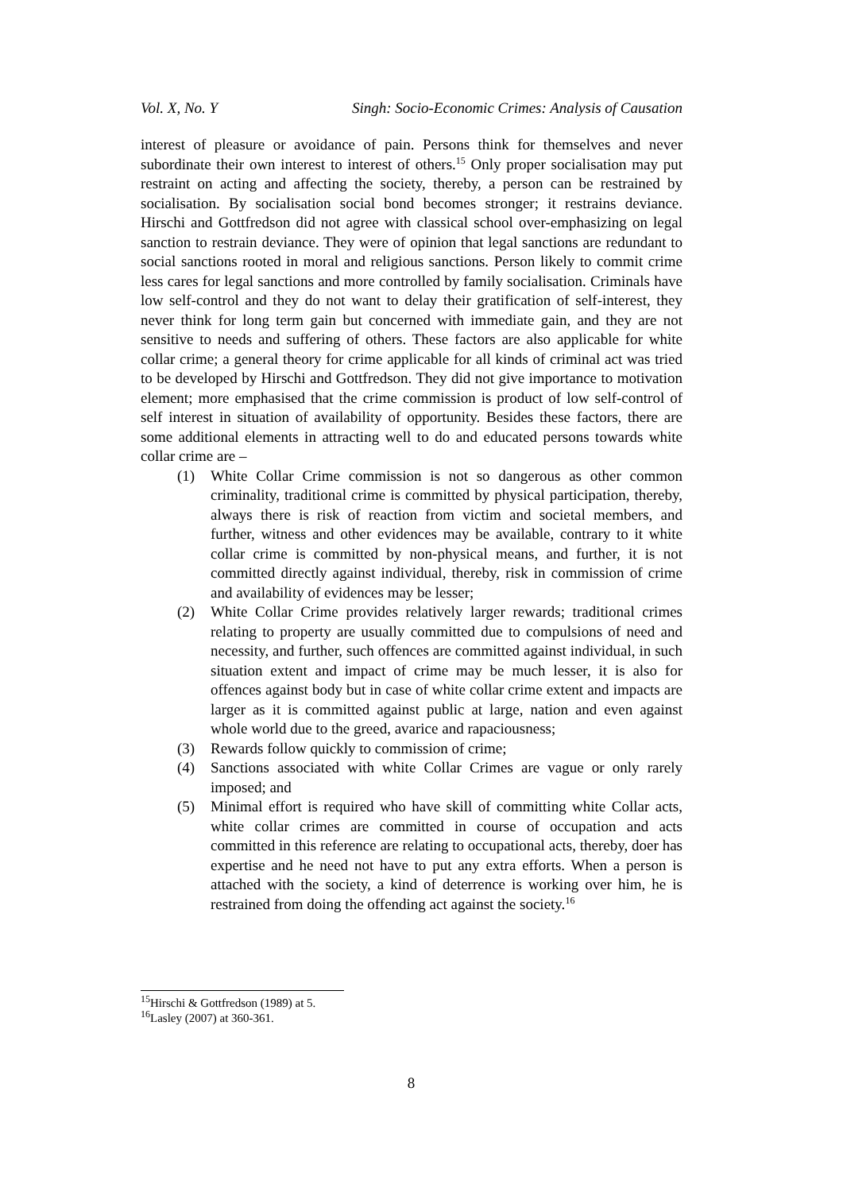Vol. X, No. Y Singh: Socio-Economic Crimes: Analysis of Causation
interest of pleasure or avoidance of pain. Persons think for themselves and never subordinate their own interest to interest of others.<sup>15</sup> Only proper socialisation may put restraint on acting and affecting the society, thereby, a person can be restrained by socialisation. By socialisation social bond becomes stronger; it restrains deviance. Hirschi and Gottfredson did not agree with classical school over-emphasizing on legal sanction to restrain deviance. They were of opinion that legal sanctions are redundant to social sanctions rooted in moral and religious sanctions. Person likely to commit crime less cares for legal sanctions and more controlled by family socialisation. Criminals have low self-control and they do not want to delay their gratification of self-interest, they never think for long term gain but concerned with immediate gain, and they are not sensitive to needs and suffering of others. These factors are also applicable for white collar crime; a general theory for crime applicable for all kinds of criminal act was tried to be developed by Hirschi and Gottfredson. They did not give importance to motivation element; more emphasised that the crime commission is product of low self-control of self interest in situation of availability of opportunity. Besides these factors, there are some additional elements in attracting well to do and educated persons towards white collar crime are –
(1) White Collar Crime commission is not so dangerous as other common criminality, traditional crime is committed by physical participation, thereby, always there is risk of reaction from victim and societal members, and further, witness and other evidences may be available, contrary to it white collar crime is committed by non-physical means, and further, it is not committed directly against individual, thereby, risk in commission of crime and availability of evidences may be lesser;
(2) White Collar Crime provides relatively larger rewards; traditional crimes relating to property are usually committed due to compulsions of need and necessity, and further, such offences are committed against individual, in such situation extent and impact of crime may be much lesser, it is also for offences against body but in case of white collar crime extent and impacts are larger as it is committed against public at large, nation and even against whole world due to the greed, avarice and rapaciousness;
(3) Rewards follow quickly to commission of crime;
(4) Sanctions associated with white Collar Crimes are vague or only rarely imposed; and
(5) Minimal effort is required who have skill of committing white Collar acts, white collar crimes are committed in course of occupation and acts committed in this reference are relating to occupational acts, thereby, doer has expertise and he need not have to put any extra efforts. When a person is attached with the society, a kind of deterrence is working over him, he is restrained from doing the offending act against the society.<sup>16</sup>
<sup>15</sup> Hirschi & Gottfredson (1989) at 5.
<sup>16</sup> Lasley (2007) at 360-361.
8